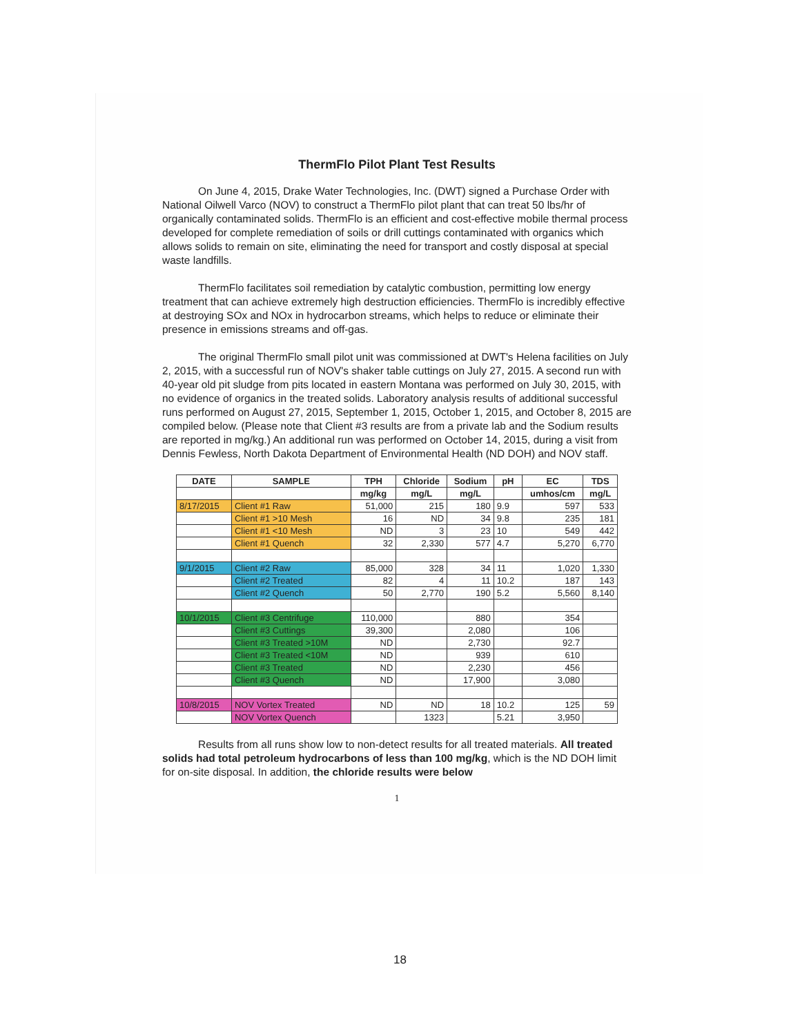ThermFlo Pilot Plant Test Results
On June 4, 2015, Drake Water Technologies, Inc. (DWT) signed a Purchase Order with National Oilwell Varco (NOV) to construct a ThermFlo pilot plant that can treat 50 lbs/hr of organically contaminated solids. ThermFlo is an efficient and cost-effective mobile thermal process developed for complete remediation of soils or drill cuttings contaminated with organics which allows solids to remain on site, eliminating the need for transport and costly disposal at special waste landfills.
ThermFlo facilitates soil remediation by catalytic combustion, permitting low energy treatment that can achieve extremely high destruction efficiencies. ThermFlo is incredibly effective at destroying SOx and NOx in hydrocarbon streams, which helps to reduce or eliminate their presence in emissions streams and off-gas.
The original ThermFlo small pilot unit was commissioned at DWT's Helena facilities on July 2, 2015, with a successful run of NOV's shaker table cuttings on July 27, 2015. A second run with 40-year old pit sludge from pits located in eastern Montana was performed on July 30, 2015, with no evidence of organics in the treated solids. Laboratory analysis results of additional successful runs performed on August 27, 2015, September 1, 2015, October 1, 2015, and October 8, 2015 are compiled below. (Please note that Client #3 results are from a private lab and the Sodium results are reported in mg/kg.) An additional run was performed on October 14, 2015, during a visit from Dennis Fewless, North Dakota Department of Environmental Health (ND DOH) and NOV staff.
| DATE | SAMPLE | TPH | Chloride | Sodium | pH | EC | TDS |
| --- | --- | --- | --- | --- | --- | --- | --- |
| | | mg/kg | mg/L | mg/L | | umhos/cm | mg/L |
| 8/17/2015 | Client #1 Raw | 51,000 | 215 | 180 | 9.9 | 597 | 533 |
| | Client #1 >10 Mesh | 16 | ND | 34 | 9.8 | 235 | 181 |
| | Client #1 <10 Mesh | ND | 3 | 23 | 10 | 549 | 442 |
| | Client #1 Quench | 32 | 2,330 | 577 | 4.7 | 5,270 | 6,770 |
| 9/1/2015 | Client #2 Raw | 85,000 | 328 | 34 | 11 | 1,020 | 1,330 |
| | Client #2 Treated | 82 | 4 | 11 | 10.2 | 187 | 143 |
| | Client #2 Quench | 50 | 2,770 | 190 | 5.2 | 5,560 | 8,140 |
| 10/1/2015 | Client #3 Centrifuge | 110,000 | | 880 | | 354 | |
| | Client #3 Cuttings | 39,300 | | 2,080 | | 106 | |
| | Client #3 Treated >10M | ND | | 2,730 | | 92.7 | |
| | Client #3 Treated <10M | ND | | 939 | | 610 | |
| | Client #3 Treated | ND | | 2,230 | | 456 | |
| | Client #3 Quench | ND | | 17,900 | | 3,080 | |
| 10/8/2015 | NOV Vortex Treated | ND | ND | 18 | 10.2 | 125 | 59 |
| | NOV Vortex Quench | | 1323 | | 5.21 | 3,950 | |
Results from all runs show low to non-detect results for all treated materials. All treated solids had total petroleum hydrocarbons of less than 100 mg/kg, which is the ND DOH limit for on-site disposal. In addition, the chloride results were below
1
18